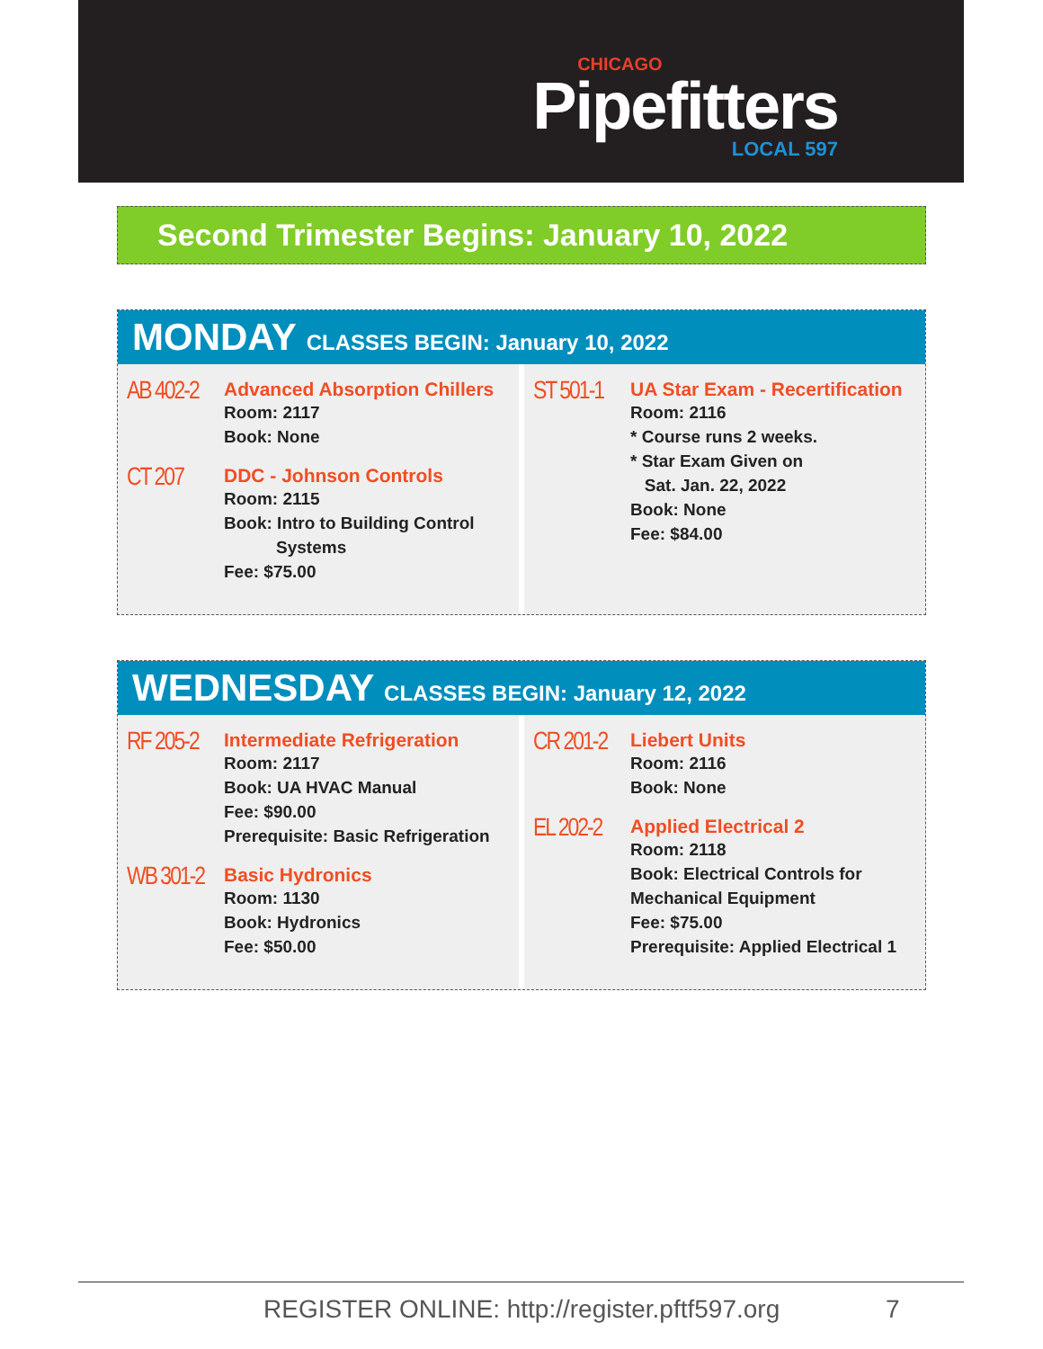CHICAGO
Pipefitters
LOCAL 597
Second Trimester Begins: January 10, 2022
MONDAY CLASSES BEGIN: January 10, 2022
AB 402-2
Advanced Absorption Chillers
Room: 2117
Book: None
CT 207
DDC - Johnson Controls
Room: 2115
Book: Intro to Building Control
Systems
Fee: $75.00
ST 501-1
UA Star Exam - Recertification
Room: 2116
* Course runs 2 weeks.
* Star Exam Given on
Sat. Jan. 22, 2022
Book: None
Fee: $84.00
WEDNESDAY CLASSES BEGIN: January 12, 2022
RF 205-2
Intermediate Refrigeration
Room: 2117
Book: UA HVAC Manual
Fee: $90.00
Prerequisite: Basic Refrigeration
WB 301-2
Basic Hydronics
Room: 1130
Book: Hydronics
Fee: $50.00
CR 201-2
Liebert Units
Room: 2116
Book: None
EL 202-2
Applied Electrical 2
Room: 2118
Book: Electrical Controls for
Mechanical Equipment
Fee: $75.00
Prerequisite: Applied Electrical 1
REGISTER ONLINE: http://register.pftf597.org 7